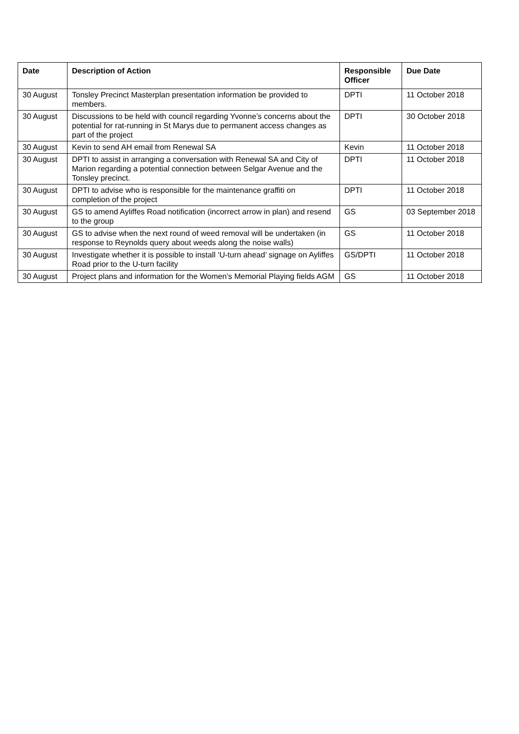| Date | Description of Action | Responsible Officer | Due Date |
| --- | --- | --- | --- |
| 30 August | Tonsley Precinct Masterplan presentation information be provided to members. | DPTI | 11 October 2018 |
| 30 August | Discussions to be held with council regarding Yvonne’s concerns about the potential for rat-running in St Marys due to permanent access changes as part of the project | DPTI | 30 October 2018 |
| 30 August | Kevin to send AH email from Renewal SA | Kevin | 11 October 2018 |
| 30 August | DPTI to assist in arranging a conversation with Renewal SA and City of Marion regarding a potential connection between Selgar Avenue and the Tonsley precinct. | DPTI | 11 October 2018 |
| 30 August | DPTI to advise who is responsible for the maintenance graffiti on completion of the project | DPTI | 11 October 2018 |
| 30 August | GS to amend Ayliffes Road notification (incorrect arrow in plan) and resend to the group | GS | 03 September 2018 |
| 30 August | GS to advise when the next round of weed removal will be undertaken (in response to Reynolds query about weeds along the noise walls) | GS | 11 October 2018 |
| 30 August | Investigate whether it is possible to install ‘U-turn ahead’ signage on Ayliffes Road prior to the U-turn facility | GS/DPTI | 11 October 2018 |
| 30 August | Project plans and information for the Women’s Memorial Playing fields AGM | GS | 11 October 2018 |